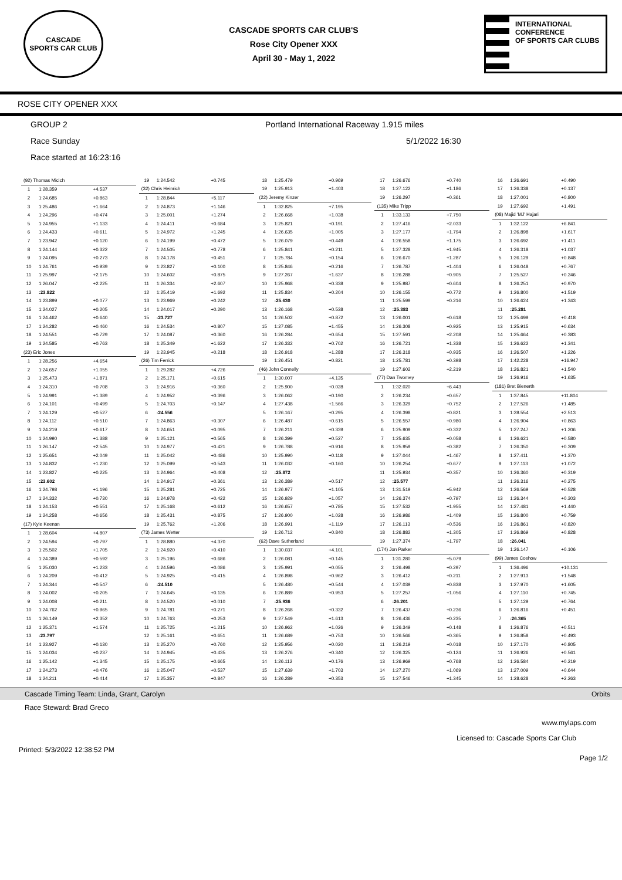CASCADE
SPORTS CAR CLUB
CASCADE SPORTS CAR CLUB'S
Rose City Opener XXX
April 30 - May 1, 2022
INTERNATIONAL CONFERENCE
OF SPORTS CAR CLUBS
ROSE CITY OPENER XXX
GROUP 2 Portland International Raceway 1.915 miles
Race Sunday 5/1/2022 16:30
Race started at 16:23:16
| (92) Thomas Micich | | |
| 1 | 1:28.359 | +4.537 |
| 2 | 1:24.685 | +0.863 |
| 3 | 1:25.486 | +1.664 |
| 4 | 1:24.296 | +0.474 |
| 5 | 1:24.955 | +1.133 |
| 6 | 1:24.433 | +0.611 |
| 7 | 1:23.942 | +0.120 |
| 8 | 1:24.144 | +0.322 |
| 9 | 1:24.095 | +0.273 |
| 10 | 1:24.761 | +0.939 |
| 11 | 1:25.997 | +2.175 |
| 12 | 1:26.047 | +2.225 |
| 13 | :23.822 | |
| 14 | 1:23.899 | +0.077 |
| 15 | 1:24.027 | +0.205 |
| 16 | 1:24.462 | +0.640 |
| 17 | 1:24.282 | +0.460 |
| 18 | 1:24.551 | +0.729 |
| 19 | 1:24.585 | +0.763 |
| (23) Eric Jones | | |
| 1 | 1:28.256 | +4.654 |
| 2 | 1:24.657 | +1.055 |
| 3 | 1:25.473 | +1.871 |
| 4 | 1:24.310 | +0.708 |
| 5 | 1:24.991 | +1.389 |
| 6 | 1:24.101 | +0.499 |
| 7 | 1:24.129 | +0.527 |
| 8 | 1:24.112 | +0.510 |
| 9 | 1:24.219 | +0.617 |
| 10 | 1:24.990 | +1.388 |
| 11 | 1:26.147 | +2.545 |
| 12 | 1:25.651 | +2.049 |
| 13 | 1:24.832 | +1.230 |
| 14 | 1:23.827 | +0.225 |
| 15 | :23.602 | |
| 16 | 1:24.798 | +1.196 |
| 17 | 1:24.332 | +0.730 |
| 18 | 1:24.153 | +0.551 |
| 19 | 1:24.258 | +0.656 |
| (17) Kyle Keenan | | |
| 1 | 1:28.604 | +4.807 |
| 2 | 1:24.594 | +0.797 |
| 3 | 1:25.502 | +1.705 |
| 4 | 1:24.389 | +0.592 |
| 5 | 1:25.030 | +1.233 |
| 6 | 1:24.209 | +0.412 |
| 7 | 1:24.344 | +0.547 |
| 8 | 1:24.002 | +0.205 |
| 9 | 1:24.008 | +0.211 |
| 10 | 1:24.762 | +0.965 |
| 11 | 1:26.149 | +2.352 |
| 12 | 1:25.371 | +1.574 |
| 13 | :23.797 | |
| 14 | 1:23.927 | +0.130 |
| 15 | 1:24.034 | +0.237 |
| 16 | 1:25.142 | +1.345 |
| 17 | 1:24.273 | +0.476 |
| 18 | 1:24.211 | +0.414 |
| 19 | 1:24.542 | +0.745 |
| (32) Chris Heinrich | | |
| 1 | 1:28.844 | +5.117 |
| 2 | 1:24.873 | +1.146 |
| 3 | 1:25.001 | +1.274 |
| 4 | 1:24.411 | +0.684 |
| 5 | 1:24.972 | +1.245 |
| 6 | 1:24.199 | +0.472 |
| 7 | 1:24.505 | +0.778 |
| 8 | 1:24.178 | +0.451 |
| 9 | 1:23.827 | +0.100 |
| 10 | 1:24.602 | +0.875 |
| 11 | 1:26.334 | +2.607 |
| 12 | 1:25.419 | +1.692 |
| 13 | 1:23.969 | +0.242 |
| 14 | 1:24.017 | +0.290 |
| 15 | :23.727 | |
| 16 | 1:24.534 | +0.807 |
| 17 | 1:24.087 | +0.360 |
| 18 | 1:25.349 | +1.622 |
| 19 | 1:23.945 | +0.218 |
| (26) Tim Ferrick | | |
| 1 | 1:29.282 | +4.726 |
| 2 | 1:25.171 | +0.615 |
| 3 | 1:24.916 | +0.360 |
| 4 | 1:24.952 | +0.396 |
| 5 | 1:24.703 | +0.147 |
| 6 | :24.556 | |
| 7 | 1:24.863 | +0.307 |
| 8 | 1:24.651 | +0.095 |
| 9 | 1:25.121 | +0.565 |
| 10 | 1:24.977 | +0.421 |
| 11 | 1:25.042 | +0.486 |
| 12 | 1:25.099 | +0.543 |
| 13 | 1:24.964 | +0.408 |
| 14 | 1:24.917 | +0.361 |
| 15 | 1:25.281 | +0.725 |
| 16 | 1:24.978 | +0.422 |
| 17 | 1:25.168 | +0.612 |
| 18 | 1:25.431 | +0.875 |
| 19 | 1:25.762 | +1.206 |
| (73) James Wetter | | |
| 1 | 1:28.880 | +4.370 |
| 2 | 1:24.920 | +0.410 |
| 3 | 1:25.196 | +0.686 |
| 4 | 1:24.596 | +0.086 |
| 5 | 1:24.925 | +0.415 |
| 6 | :24.510 | |
| 7 | 1:24.645 | +0.135 |
| 8 | 1:24.520 | +0.010 |
| 9 | 1:24.781 | +0.271 |
| 10 | 1:24.763 | +0.253 |
| 11 | 1:25.725 | +1.215 |
| 12 | 1:25.161 | +0.651 |
| 13 | 1:25.270 | +0.760 |
| 14 | 1:24.945 | +0.435 |
| 15 | 1:25.175 | +0.665 |
| 16 | 1:25.047 | +0.537 |
| 17 | 1:25.357 | +0.847 |
| 18 | 1:25.479 | +0.969 |
| 19 | 1:25.913 | +1.403 |
| (22) Jeremy Kinzer | | |
| 1 | 1:32.825 | +7.195 |
| 2 | 1:26.668 | +1.038 |
| 3 | 1:25.821 | +0.191 |
| 4 | 1:26.635 | +1.005 |
| 5 | 1:26.079 | +0.449 |
| 6 | 1:25.841 | +0.211 |
| 7 | 1:25.784 | +0.154 |
| 8 | 1:25.846 | +0.216 |
| 9 | 1:27.267 | +1.637 |
| 10 | 1:25.968 | +0.338 |
| 11 | 1:25.834 | +0.204 |
| 12 | :25.630 | |
| 13 | 1:26.168 | +0.538 |
| 14 | 1:26.502 | +0.872 |
| 15 | 1:27.085 | +1.455 |
| 16 | 1:26.284 | +0.654 |
| 17 | 1:26.332 | +0.702 |
| 18 | 1:26.918 | +1.288 |
| 19 | 1:26.451 | +0.821 |
| (46) John Connelly | | |
| 1 | 1:30.007 | +4.135 |
| 2 | 1:25.900 | +0.028 |
| 3 | 1:26.062 | +0.190 |
| 4 | 1:27.438 | +1.566 |
| 5 | 1:26.167 | +0.295 |
| 6 | 1:26.487 | +0.615 |
| 7 | 1:26.211 | +0.339 |
| 8 | 1:26.399 | +0.527 |
| 9 | 1:26.788 | +0.916 |
| 10 | 1:25.990 | +0.118 |
| 11 | 1:26.032 | +0.160 |
| 12 | :25.872 | |
| 13 | 1:26.389 | +0.517 |
| 14 | 1:26.977 | +1.105 |
| 15 | 1:26.929 | +1.057 |
| 16 | 1:26.657 | +0.785 |
| 17 | 1:26.900 | +1.028 |
| 18 | 1:26.991 | +1.119 |
| 19 | 1:26.712 | +0.840 |
| (62) Dave Sutherland | | |
| 1 | 1:30.037 | +4.101 |
| 2 | 1:26.081 | +0.145 |
| 3 | 1:25.991 | +0.055 |
| 4 | 1:26.898 | +0.962 |
| 5 | 1:26.480 | +0.544 |
| 6 | 1:26.889 | +0.953 |
| 7 | :25.936 | |
| 8 | 1:26.268 | +0.332 |
| 9 | 1:27.549 | +1.613 |
| 10 | 1:26.962 | +1.026 |
| 11 | 1:26.689 | +0.753 |
| 12 | 1:25.956 | +0.020 |
| 13 | 1:26.276 | +0.340 |
| 14 | 1:26.112 | +0.176 |
| 15 | 1:27.639 | +1.703 |
| 16 | 1:26.289 | +0.353 |
| 17 | 1:26.676 | +0.740 |
| 18 | 1:27.122 | +1.186 |
| 19 | 1:26.297 | +0.361 |
| (135) Mike Tripp | | |
| 1 | 1:33.133 | +7.750 |
| 2 | 1:27.416 | +2.033 |
| 3 | 1:27.177 | +1.794 |
| 4 | 1:26.558 | +1.175 |
| 5 | 1:27.328 | +1.945 |
| 6 | 1:26.670 | +1.287 |
| 7 | 1:26.787 | +1.404 |
| 8 | 1:26.288 | +0.905 |
| 9 | 1:25.987 | +0.604 |
| 10 | 1:26.155 | +0.772 |
| 11 | 1:25.599 | +0.216 |
| 12 | :25.383 | |
| 13 | 1:26.001 | +0.618 |
| 14 | 1:26.308 | +0.925 |
| 15 | 1:27.591 | +2.208 |
| 16 | 1:26.721 | +1.338 |
| 17 | 1:26.318 | +0.935 |
| 18 | 1:25.781 | +0.398 |
| 19 | 1:27.602 | +2.219 |
| (77) Dan Twomey | | |
| 1 | 1:32.020 | +6.443 |
| 2 | 1:26.234 | +0.657 |
| 3 | 1:26.329 | +0.752 |
| 4 | 1:26.398 | +0.821 |
| 5 | 1:26.557 | +0.980 |
| 6 | 1:25.909 | +0.332 |
| 7 | 1:25.635 | +0.058 |
| 8 | 1:25.959 | +0.382 |
| 9 | 1:27.044 | +1.467 |
| 10 | 1:26.254 | +0.677 |
| 11 | 1:25.934 | +0.357 |
| 12 | :25.577 | |
| 13 | 1:31.519 | +5.942 |
| 14 | 1:26.374 | +0.797 |
| 15 | 1:27.532 | +1.955 |
| 16 | 1:26.986 | +1.409 |
| 17 | 1:26.113 | +0.536 |
| 18 | 1:26.882 | +1.305 |
| 19 | 1:27.374 | +1.797 |
| (174) Jon Parker | | |
| 1 | 1:31.280 | +5.079 |
| 2 | 1:26.498 | +0.297 |
| 3 | 1:26.412 | +0.211 |
| 4 | 1:27.039 | +0.838 |
| 5 | 1:27.257 | +1.056 |
| 6 | :26.201 | |
| 7 | 1:26.437 | +0.236 |
| 8 | 1:26.436 | +0.235 |
| 9 | 1:26.349 | +0.148 |
| 10 | 1:26.566 | +0.365 |
| 11 | 1:26.219 | +0.018 |
| 12 | 1:26.325 | +0.124 |
| 13 | 1:26.969 | +0.768 |
| 14 | 1:27.270 | +1.069 |
| 15 | 1:27.546 | +1.345 |
| 16 | 1:26.691 | +0.490 |
| 17 | 1:26.338 | +0.137 |
| 18 | 1:27.001 | +0.800 |
| 19 | 1:27.692 | +1.491 |
| (08) Majid 'MJ' Hajari | | |
| 1 | 1:32.122 | +6.841 |
| 2 | 1:26.898 | +1.617 |
| 3 | 1:26.692 | +1.411 |
| 4 | 1:26.318 | +1.037 |
| 5 | 1:26.129 | +0.848 |
| 6 | 1:26.048 | +0.767 |
| 7 | 1:25.527 | +0.246 |
| 8 | 1:26.251 | +0.970 |
| 9 | 1:26.800 | +1.519 |
| 10 | 1:26.624 | +1.343 |
| 11 | :25.281 | |
| 12 | 1:25.699 | +0.418 |
| 13 | 1:25.915 | +0.634 |
| 14 | 1:25.664 | +0.383 |
| 15 | 1:26.622 | +1.341 |
| 16 | 1:26.507 | +1.226 |
| 17 | 1:42.228 | +16.947 |
| 18 | 1:26.821 | +1.540 |
| 19 | 1:26.916 | +1.635 |
| (181) Bret Bienerth | | |
| 1 | 1:37.845 | +11.804 |
| 2 | 1:27.526 | +1.485 |
| 3 | 1:28.554 | +2.513 |
| 4 | 1:26.904 | +0.863 |
| 5 | 1:27.247 | +1.206 |
| 6 | 1:26.621 | +0.580 |
| 7 | 1:26.350 | +0.309 |
| 8 | 1:27.411 | +1.370 |
| 9 | 1:27.113 | +1.072 |
| 10 | 1:26.360 | +0.319 |
| 11 | 1:26.316 | +0.275 |
| 12 | 1:26.569 | +0.528 |
| 13 | 1:26.344 | +0.303 |
| 14 | 1:27.481 | +1.440 |
| 15 | 1:26.800 | +0.759 |
| 16 | 1:26.861 | +0.820 |
| 17 | 1:26.869 | +0.828 |
| 18 | :26.041 | |
| 19 | 1:26.147 | +0.106 |
| (99) James Coshow | | |
| 1 | 1:36.496 | +10.131 |
| 2 | 1:27.913 | +1.548 |
| 3 | 1:27.970 | +1.605 |
| 4 | 1:27.110 | +0.745 |
| 5 | 1:27.129 | +0.764 |
| 6 | 1:26.816 | +0.451 |
| 7 | :26.365 | |
| 8 | 1:26.876 | +0.511 |
| 9 | 1:26.858 | +0.493 |
| 10 | 1:27.170 | +0.805 |
| 11 | 1:26.926 | +0.561 |
| 12 | 1:26.584 | +0.219 |
| 13 | 1:27.009 | +0.644 |
| 14 | 1:28.628 | +2.263 |
Cascade Timing Team: Linda, Grant, Carolyn Orbits
Race Steward: Brad Greco
www.mylaps.com
Licensed to: Cascade Sports Car Club
Printed: 5/3/2022 12:38:52 PM Page 1/2